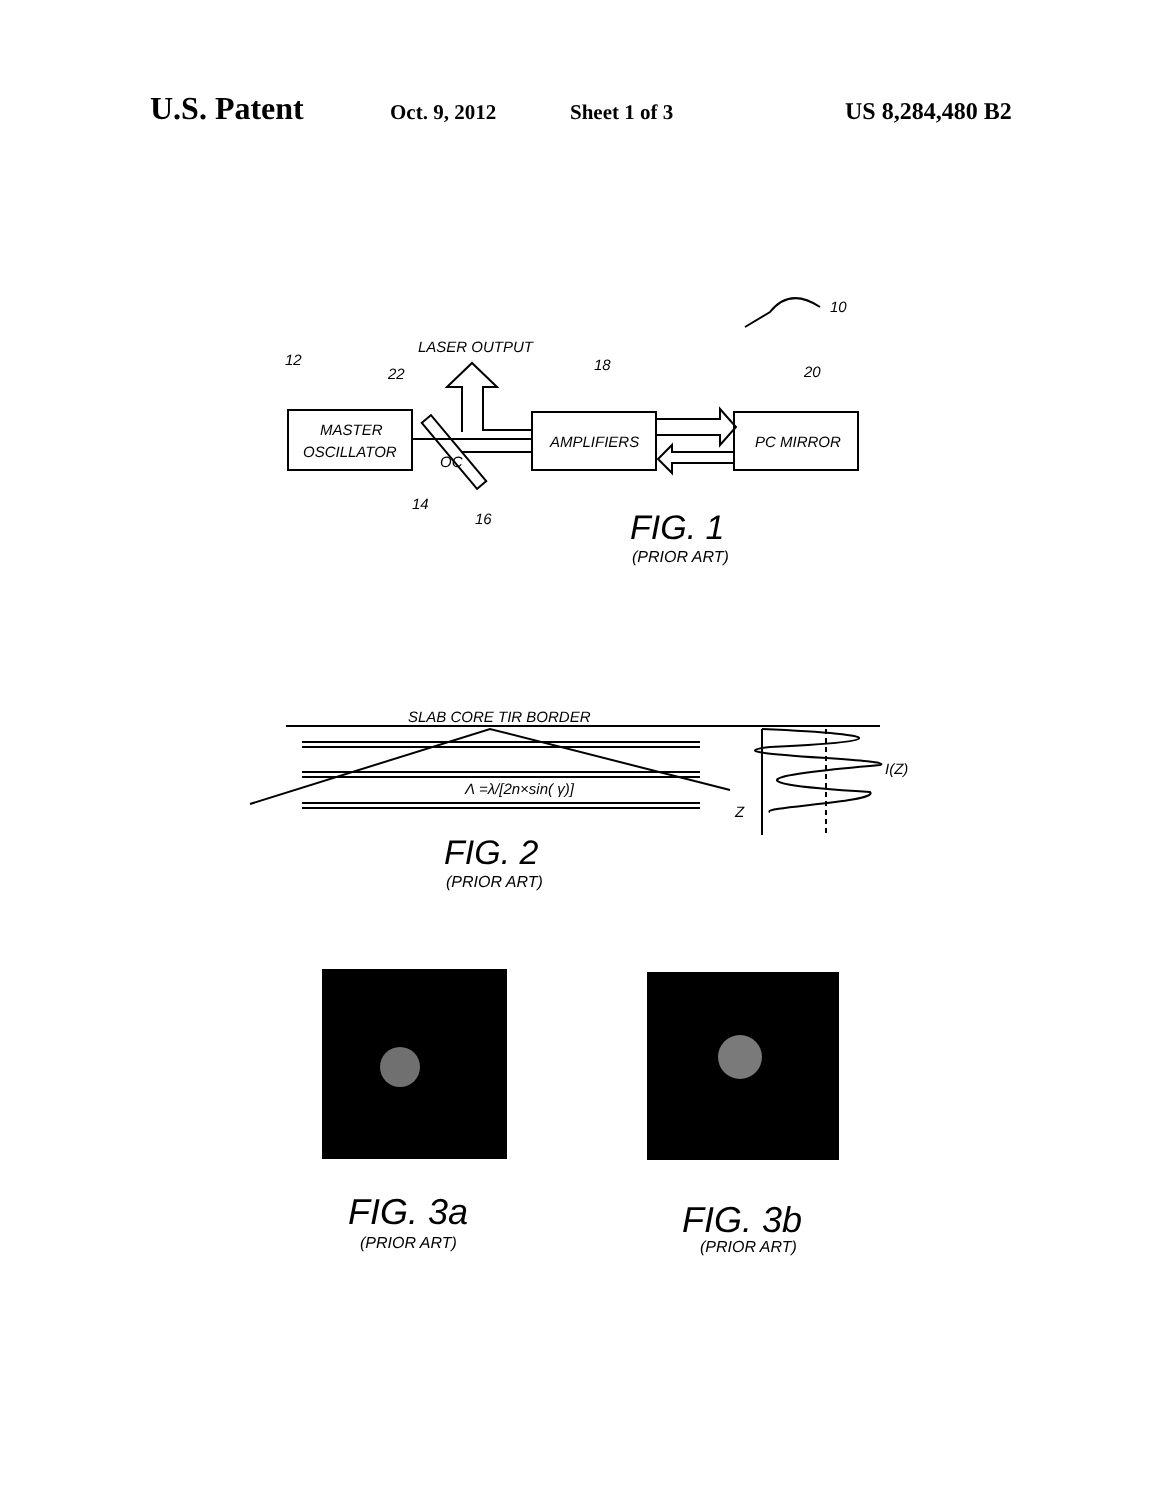U.S. Patent Oct. 9, 2012 Sheet 1 of 3 US 8,284,480 B2
10
LASER OUTPUT
12
22
18
20
MASTER
OSCILLATOR
AMPLIFIERS
PC MIRROR
OC
14
16
FIG. 1
(PRIOR ART)
SLAB CORE TIR BORDER
Λ =λ/[2n×sin( γ)]
I(Z)
Z
FIG. 2
(PRIOR ART)
FIG. 3a
(PRIOR ART)
FIG. 3b
(PRIOR ART)